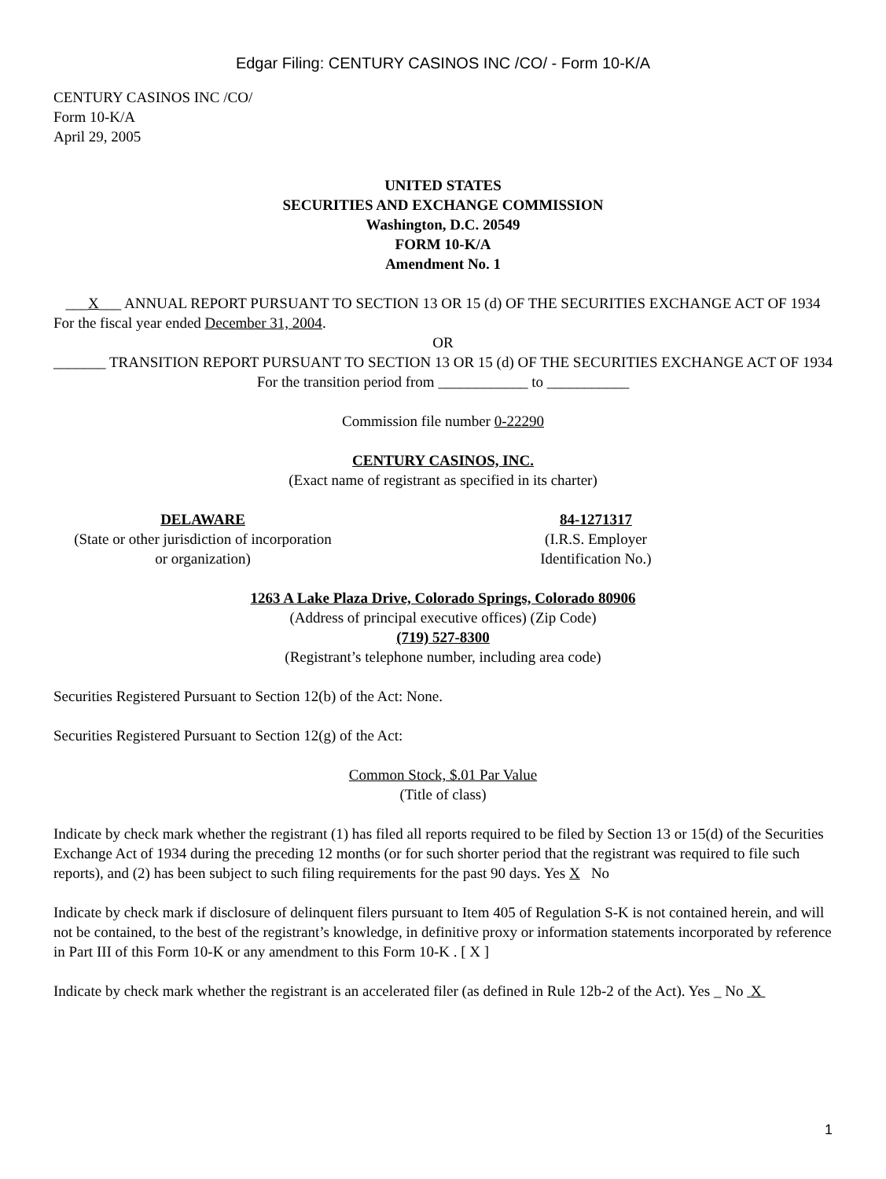Edgar Filing: CENTURY CASINOS INC /CO/ - Form 10-K/A
CENTURY CASINOS INC /CO/
Form 10-K/A
April 29, 2005
UNITED STATES
SECURITIES AND EXCHANGE COMMISSION
Washington, D.C. 20549
FORM 10-K/A
Amendment No. 1
___X___ ANNUAL REPORT PURSUANT TO SECTION 13 OR 15 (d) OF THE SECURITIES EXCHANGE ACT OF 1934
For the fiscal year ended December 31, 2004.
OR
_______ TRANSITION REPORT PURSUANT TO SECTION 13 OR 15 (d) OF THE SECURITIES EXCHANGE ACT OF 1934
For the transition period from ____________ to ___________
Commission file number 0-22290
CENTURY CASINOS, INC.
(Exact name of registrant as specified in its charter)
DELAWARE
(State or other jurisdiction of incorporation
or organization)
84-1271317
(I.R.S. Employer
Identification No.)
1263 A Lake Plaza Drive, Colorado Springs, Colorado 80906
(Address of principal executive offices) (Zip Code)
(719) 527-8300
(Registrant’s telephone number, including area code)
Securities Registered Pursuant to Section 12(b) of the Act: None.
Securities Registered Pursuant to Section 12(g) of the Act:
Common Stock, $.01 Par Value
(Title of class)
Indicate by check mark whether the registrant (1) has filed all reports required to be filed by Section 13 or 15(d) of the Securities Exchange Act of 1934 during the preceding 12 months (or for such shorter period that the registrant was required to file such reports), and (2) has been subject to such filing requirements for the past 90 days. Yes X No
Indicate by check mark if disclosure of delinquent filers pursuant to Item 405 of Regulation S-K is not contained herein, and will not be contained, to the best of the registrant’s knowledge, in definitive proxy or information statements incorporated by reference in Part III of this Form 10-K or any amendment to this Form 10-K . [ X ]
Indicate by check mark whether the registrant is an accelerated filer (as defined in Rule 12b-2 of the Act). Yes _ No X
1